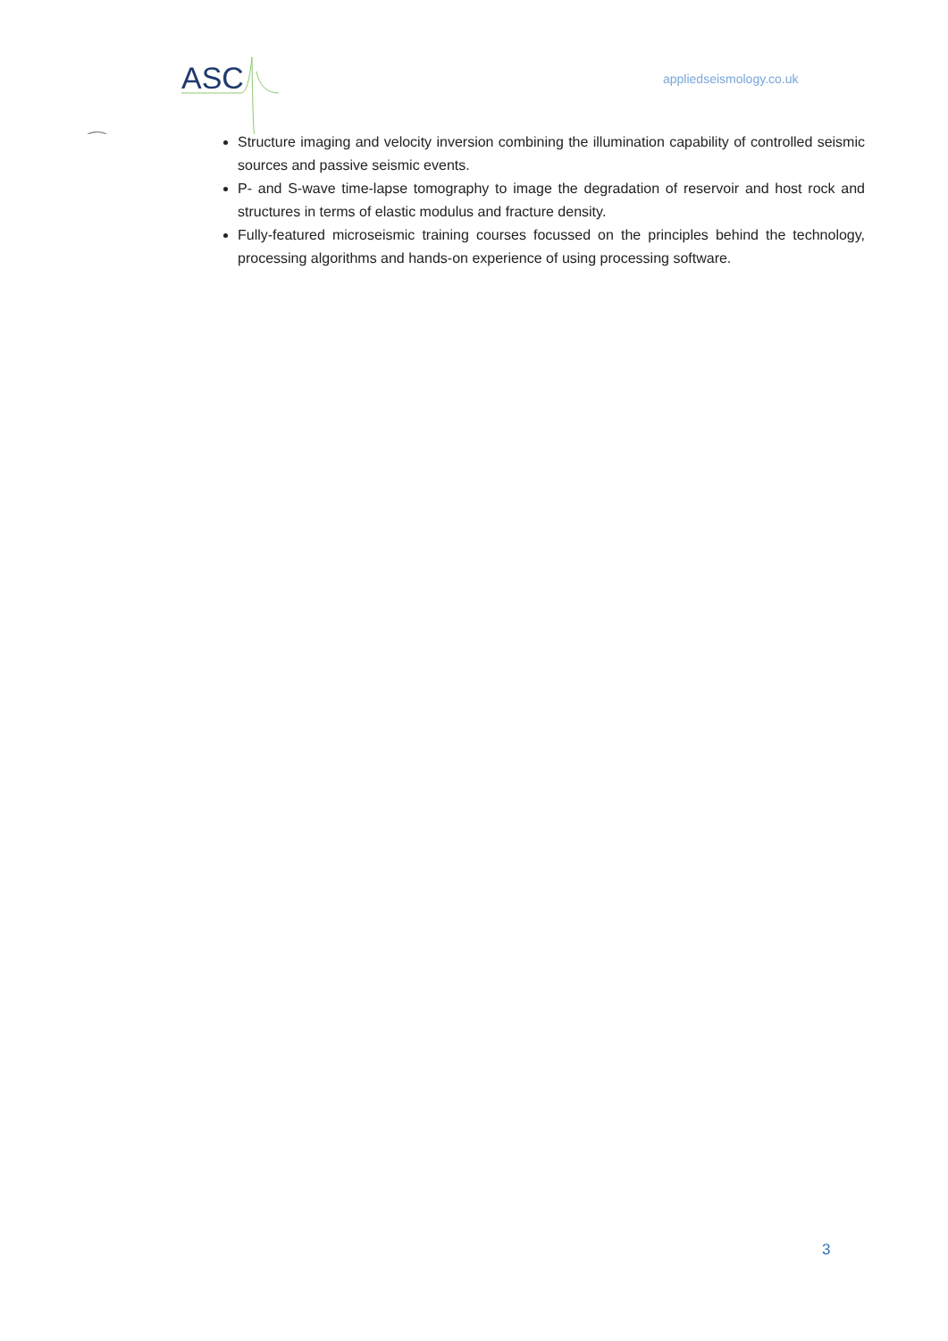ASC appliedseismology.co.uk
Structure imaging and velocity inversion combining the illumination capability of controlled seismic sources and passive seismic events.
P- and S-wave time-lapse tomography to image the degradation of reservoir and host rock and structures in terms of elastic modulus and fracture density.
Fully-featured microseismic training courses focussed on the principles behind the technology, processing algorithms and hands-on experience of using processing software.
3